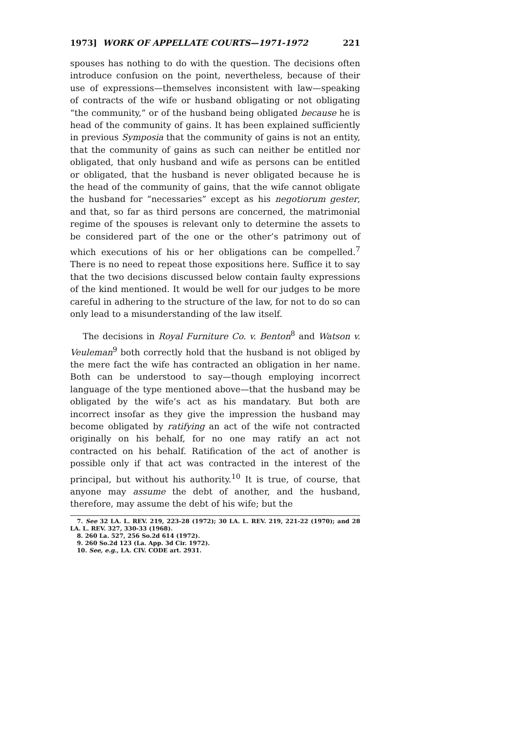1973] WORK OF APPELLATE COURTS—1971-1972 221
spouses has nothing to do with the question. The decisions often introduce confusion on the point, nevertheless, because of their use of expressions—themselves inconsistent with law—speaking of contracts of the wife or husband obligating or not obligating “the community,” or of the husband being obligated because he is head of the community of gains. It has been explained sufficiently in previous Symposia that the community of gains is not an entity, that the community of gains as such can neither be entitled nor obligated, that only husband and wife as persons can be entitled or obligated, that the husband is never obligated because he is the head of the community of gains, that the wife cannot obligate the husband for “necessaries” except as his negotiorum gester, and that, so far as third persons are concerned, the matrimonial regime of the spouses is relevant only to determine the assets to be considered part of the one or the other’s patrimony out of which executions of his or her obligations can be compelled.<sup>7</sup> There is no need to repeat those expositions here. Suffice it to say that the two decisions discussed below contain faulty expressions of the kind mentioned. It would be well for our judges to be more careful in adhering to the structure of the law, for not to do so can only lead to a misunderstanding of the law itself.
The decisions in Royal Furniture Co. v. Benton<sup>8</sup> and Watson v. Veuleman<sup>9</sup> both correctly hold that the husband is not obliged by the mere fact the wife has contracted an obligation in her name. Both can be understood to say—though employing incorrect language of the type mentioned above—that the husband may be obligated by the wife’s act as his mandatary. But both are incorrect insofar as they give the impression the husband may become obligated by ratifying an act of the wife not contracted originally on his behalf, for no one may ratify an act not contracted on his behalf. Ratification of the act of another is possible only if that act was contracted in the interest of the principal, but without his authority.<sup>10</sup> It is true, of course, that anyone may assume the debt of another, and the husband, therefore, may assume the debt of his wife; but the
7. See 32 LA. L. REV. 219, 223-28 (1972); 30 LA. L. REV. 219, 221-22 (1970); and 28 LA. L. REV. 327, 330-33 (1968).
8. 260 La. 527, 256 So.2d 614 (1972).
9. 260 So.2d 123 (La. App. 3d Cir. 1972).
10. See, e.g., LA. CIV. CODE art. 2931.